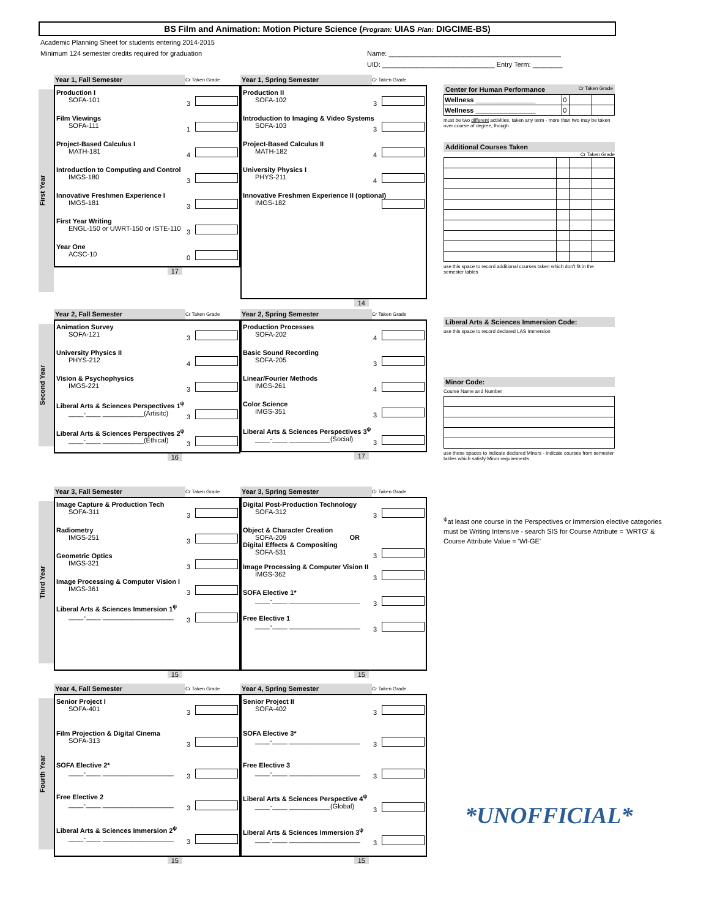BS Film and Animation: Motion Picture Science (Program: UIAS Plan: DIGCIME-BS)
Academic Planning Sheet for students entering 2014-2015
Minimum 124 semester credits required for graduation
Name: ______________________________________________
UID: ______________________________ Entry Term: ________
First Year
Year 1, Fall Semester Cr Taken Grade
Production I
SOFA-101 3
Film Viewings
SOFA-111 1
Project-Based Calculus I
MATH-181 4
Introduction to Computing and Control
IMGS-180 3
Innovative Freshmen Experience I
IMGS-181 3
First Year Writing
ENGL-150 or UWRT-150 or ISTE-110 3
Year One
ACSC-10 0
17
Year 1, Spring Semester Cr Taken Grade
Production II
SOFA-102 3
Introduction to Imaging & Video Systems
SOFA-103 3
Project-Based Calculus II
MATH-182 4
University Physics I
PHYS-211 4
Innovative Freshmen Experience II (optional)
IMGS-182
14
Second Year
Year 2, Fall Semester Cr Taken Grade
Animation Survey
SOFA-121 3
University Physics II
PHYS-212 4
Vision & Psychophysics
IMGS-221 3
Liberal Arts & Sciences Perspectives 1<sup>ψ</sup>
____-____ ___________(Artisitc) 3
Liberal Arts & Sciences Perspectives 2<sup>ψ</sup>
____-____ ___________(Ethical) 3
16
Year 2, Spring Semester Cr Taken Grade
Production Processes
SOFA-202 4
Basic Sound Recording
SOFA-205 3
Linear/Fourier Methods
IMGS-261 4
Color Science
IMGS-351 3
Liberal Arts & Sciences Perspectives 3<sup>ψ</sup>
____-____ ___________(Social) 3
17
Third Year
Year 3, Fall Semester Cr Taken Grade
Image Capture & Production Tech
SOFA-311 3
Radiometry
IMGS-251 3
Geometric Optics
IMGS-321 3
Image Processing & Computer Vision I
IMGS-361 3
Liberal Arts & Sciences Immersion 1<sup>ψ</sup>
____-____ ___________________ 3
15
Year 3, Spring Semester Cr Taken Grade
Digital Post-Production Technology
SOFA-312 3
Object & Character Creation
SOFA-209 OR
Digital Effects & Compositing
SOFA-531 3
Image Processing & Computer Vision II
IMGS-362 3
SOFA Elective 1*
____-____ ___________________ 3
Free Elective 1
____-____ ___________________ 3
15
Fourth Year
Year 4, Fall Semester Cr Taken Grade
Senior Project I
SOFA-401 3
Film Projection & Digital Cinema
SOFA-313 3
SOFA Elective 2*
____-____ ___________________ 3
Free Elective 2
____-____ ___________________ 3
Liberal Arts & Sciences Immersion 2<sup>ψ</sup>
____-____ ___________________ 3
15
Year 4, Spring Semester Cr Taken Grade
Senior Project II
SOFA-402 3
SOFA Elective 3*
____-____ ___________________ 3
Free Elective 3
____-____ ___________________ 3
Liberal Arts & Sciences Perspective 4<sup>ψ</sup>
____-____ ___________(Global) 3
Liberal Arts & Sciences Immersion 3<sup>ψ</sup>
____-____ ___________________ 3
15
Center for Human Performance Cr Taken Grade
| Wellness ________________ | 0 | | |
| Wellness ________________ | 0 | | |
must be two different activities, taken any term - more than two may be taken over course of degree, though
Additional Courses Taken
Cr Taken Grade
use this space to record additional courses taken which don't fit in the semester tables
Liberal Arts & Sciences Immersion Code:
use this space to record declared LAS Immersion
Minor Code:
Course Name and Number
use these spaces to indicate declared Minors - indicate courses from semester tables which satisfy Minor requirements
<sup>ψ</sup>at least one course in the Perspectives or Immersion elective categories must be Writing Intensive - search SIS for Course Attribute = 'WRTG' & Course Attribute Value = 'WI-GE'
*UNOFFICIAL*